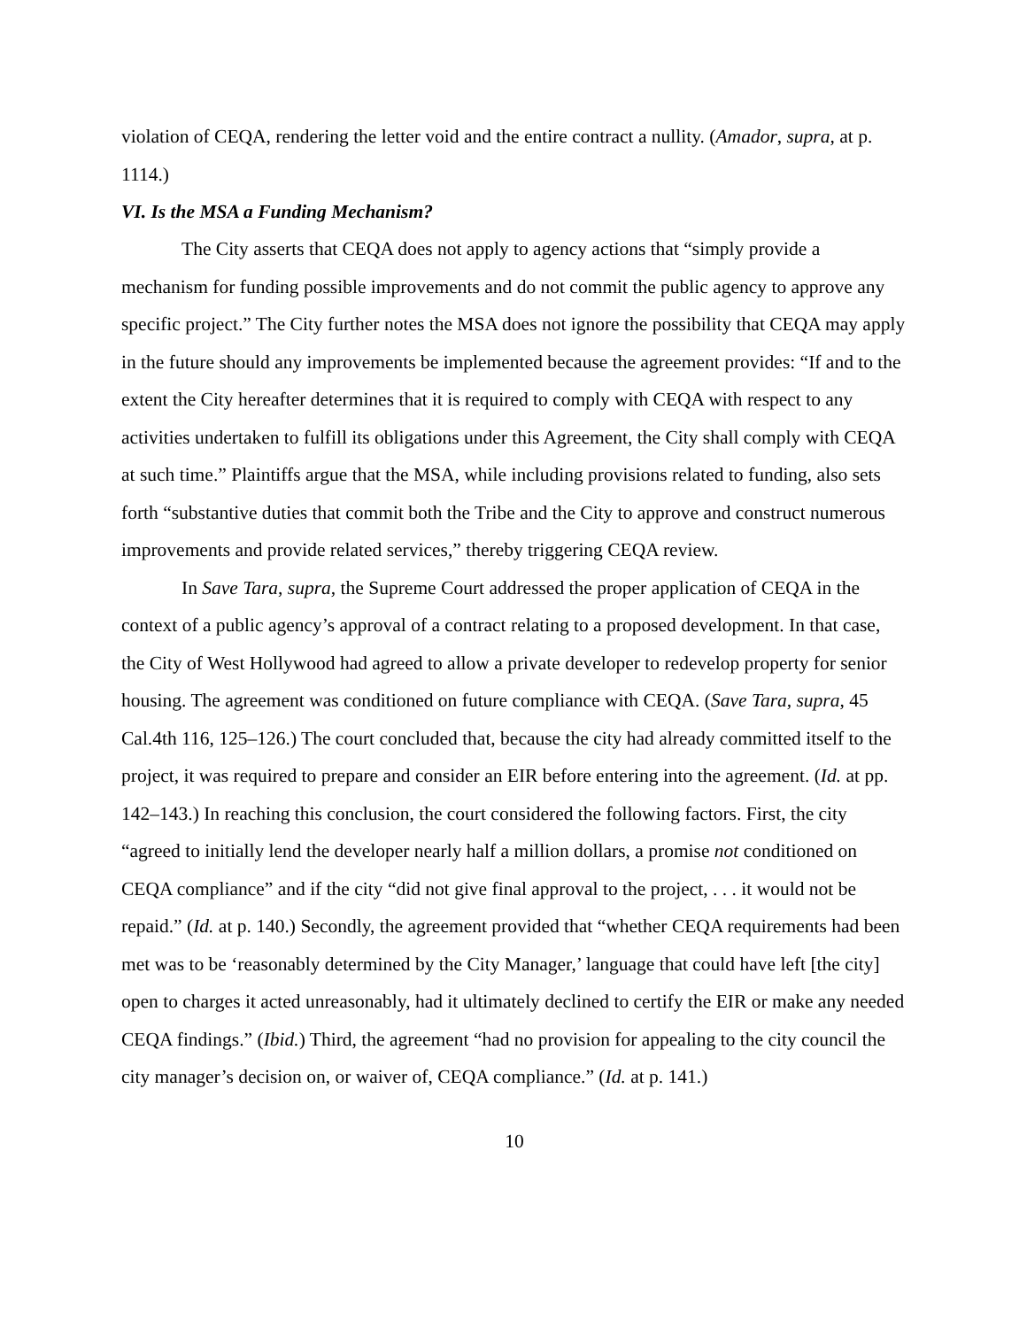violation of CEQA, rendering the letter void and the entire contract a nullity. (Amador, supra, at p. 1114.)
VI. Is the MSA a Funding Mechanism?
The City asserts that CEQA does not apply to agency actions that “simply provide a mechanism for funding possible improvements and do not commit the public agency to approve any specific project.” The City further notes the MSA does not ignore the possibility that CEQA may apply in the future should any improvements be implemented because the agreement provides: “If and to the extent the City hereafter determines that it is required to comply with CEQA with respect to any activities undertaken to fulfill its obligations under this Agreement, the City shall comply with CEQA at such time.” Plaintiffs argue that the MSA, while including provisions related to funding, also sets forth “substantive duties that commit both the Tribe and the City to approve and construct numerous improvements and provide related services,” thereby triggering CEQA review.
In Save Tara, supra, the Supreme Court addressed the proper application of CEQA in the context of a public agency’s approval of a contract relating to a proposed development. In that case, the City of West Hollywood had agreed to allow a private developer to redevelop property for senior housing. The agreement was conditioned on future compliance with CEQA. (Save Tara, supra, 45 Cal.4th 116, 125–126.) The court concluded that, because the city had already committed itself to the project, it was required to prepare and consider an EIR before entering into the agreement. (Id. at pp. 142–143.) In reaching this conclusion, the court considered the following factors. First, the city “agreed to initially lend the developer nearly half a million dollars, a promise not conditioned on CEQA compliance” and if the city “did not give final approval to the project, . . . it would not be repaid.” (Id. at p. 140.) Secondly, the agreement provided that “whether CEQA requirements had been met was to be ‘reasonably determined by the City Manager,’ language that could have left [the city] open to charges it acted unreasonably, had it ultimately declined to certify the EIR or make any needed CEQA findings.” (Ibid.) Third, the agreement “had no provision for appealing to the city council the city manager’s decision on, or waiver of, CEQA compliance.” (Id. at p. 141.)
10